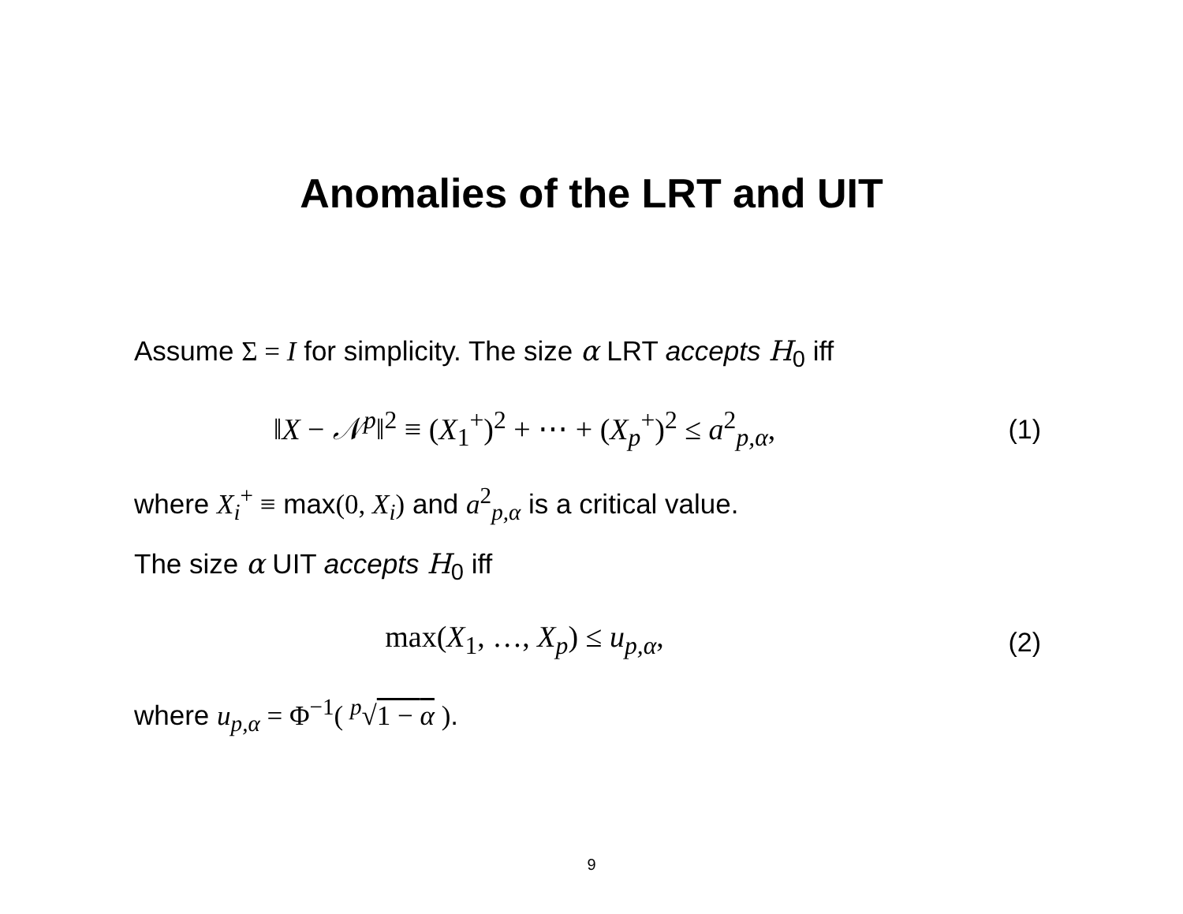Anomalies of the LRT and UIT
Assume Σ = I for simplicity. The size α LRT accepts H<sub>0</sub> iff
‖X − 𝒩<sup>p</sup>‖<sup>2</sup> ≡ (X<sub>1</sub><sup>+</sup>)<sup>2</sup> + ⋯ + (X<sub>p</sub><sup>+</sup>)<sup>2</sup> ≤ a<sup>2</sup><sub>p,α</sub>, (1)
where X<sub>i</sub><sup>+</sup> ≡ max(0, X<sub>i</sub>) and a<sup>2</sup><sub>p,α</sub> is a critical value.
The size α UIT accepts H<sub>0</sub> iff
max(X<sub>1</sub>, …, X<sub>p</sub>) ≤ u<sub>p,α</sub>, (2)
where u<sub>p,α</sub> = Φ<sup>−1</sup>( <sup>p</sup>√1 − α ).
9